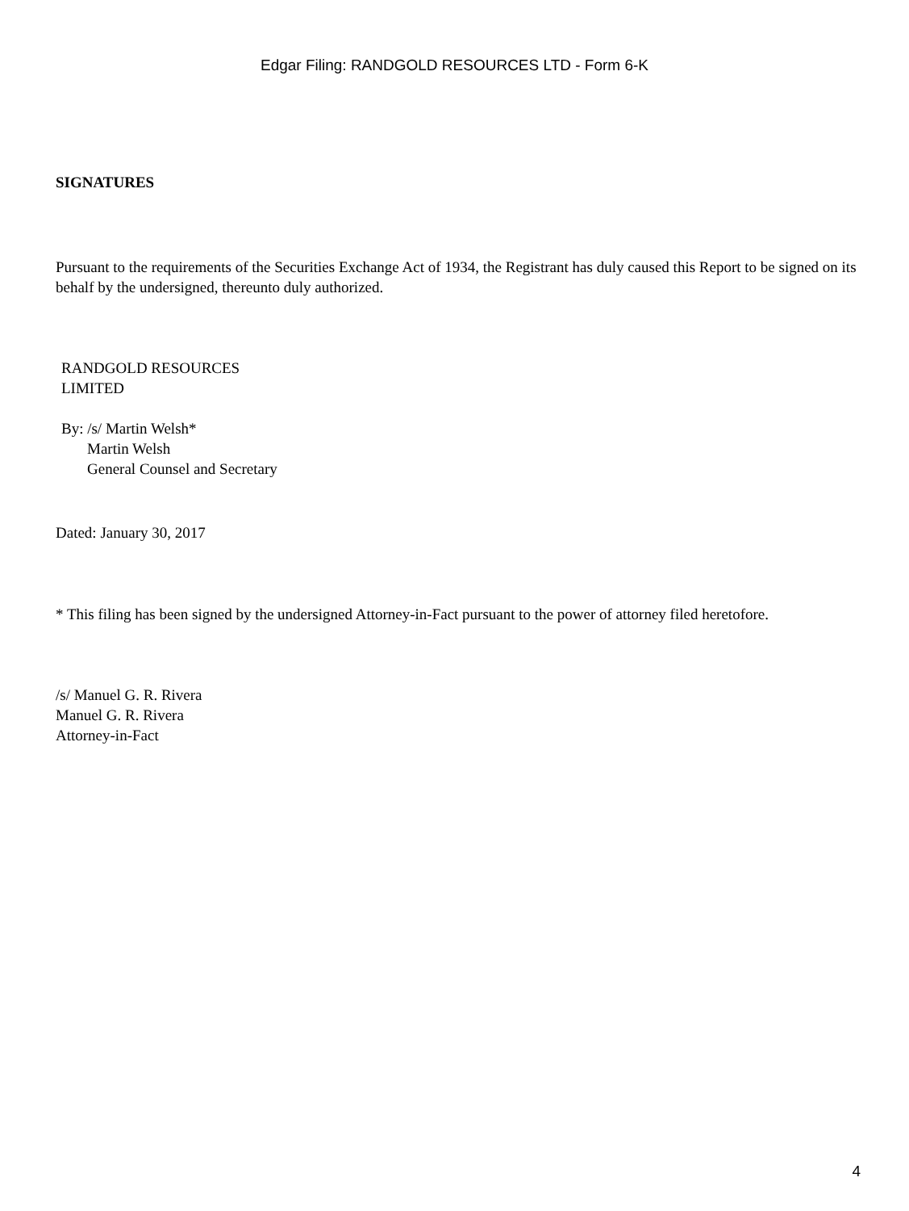Edgar Filing: RANDGOLD RESOURCES LTD - Form 6-K
SIGNATURES
Pursuant to the requirements of the Securities Exchange Act of 1934, the Registrant has duly caused this Report to be signed on its behalf by the undersigned, thereunto duly authorized.
RANDGOLD RESOURCES
LIMITED
By: /s/ Martin Welsh*
Martin Welsh
General Counsel and Secretary
Dated: January 30, 2017
* This filing has been signed by the undersigned Attorney-in-Fact pursuant to the power of attorney filed heretofore.
/s/ Manuel G. R. Rivera
Manuel G. R. Rivera
Attorney-in-Fact
4